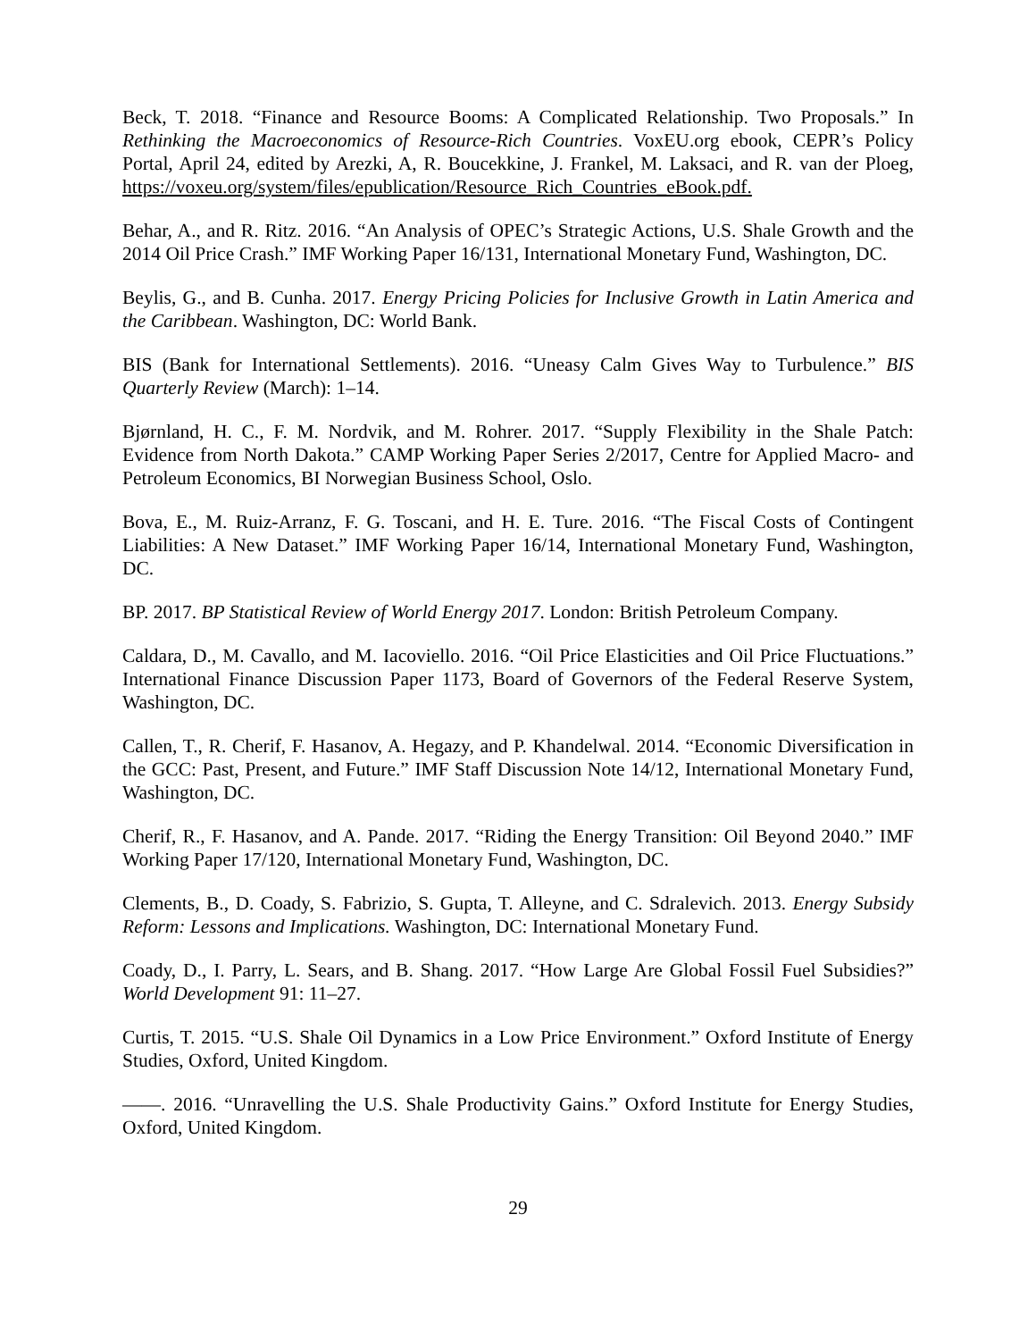Beck, T. 2018. “Finance and Resource Booms: A Complicated Relationship. Two Proposals.” In Rethinking the Macroeconomics of Resource-Rich Countries. VoxEU.org ebook, CEPR’s Policy Portal, April 24, edited by Arezki, A, R. Boucekkine, J. Frankel, M. Laksaci, and R. van der Ploeg, https://voxeu.org/system/files/epublication/Resource_Rich_Countries_eBook.pdf.
Behar, A., and R. Ritz. 2016. “An Analysis of OPEC’s Strategic Actions, U.S. Shale Growth and the 2014 Oil Price Crash.” IMF Working Paper 16/131, International Monetary Fund, Washington, DC.
Beylis, G., and B. Cunha. 2017. Energy Pricing Policies for Inclusive Growth in Latin America and the Caribbean. Washington, DC: World Bank.
BIS (Bank for International Settlements). 2016. “Uneasy Calm Gives Way to Turbulence.” BIS Quarterly Review (March): 1–14.
Bjørnland, H. C., F. M. Nordvik, and M. Rohrer. 2017. “Supply Flexibility in the Shale Patch: Evidence from North Dakota.” CAMP Working Paper Series 2/2017, Centre for Applied Macro- and Petroleum Economics, BI Norwegian Business School, Oslo.
Bova, E., M. Ruiz-Arranz, F. G. Toscani, and H. E. Ture. 2016. “The Fiscal Costs of Contingent Liabilities: A New Dataset.” IMF Working Paper 16/14, International Monetary Fund, Washington, DC.
BP. 2017. BP Statistical Review of World Energy 2017. London: British Petroleum Company.
Caldara, D., M. Cavallo, and M. Iacoviello. 2016. “Oil Price Elasticities and Oil Price Fluctuations.” International Finance Discussion Paper 1173, Board of Governors of the Federal Reserve System, Washington, DC.
Callen, T., R. Cherif, F. Hasanov, A. Hegazy, and P. Khandelwal. 2014. “Economic Diversification in the GCC: Past, Present, and Future.” IMF Staff Discussion Note 14/12, International Monetary Fund, Washington, DC.
Cherif, R., F. Hasanov, and A. Pande. 2017. “Riding the Energy Transition: Oil Beyond 2040.” IMF Working Paper 17/120, International Monetary Fund, Washington, DC.
Clements, B., D. Coady, S. Fabrizio, S. Gupta, T. Alleyne, and C. Sdralevich. 2013. Energy Subsidy Reform: Lessons and Implications. Washington, DC: International Monetary Fund.
Coady, D., I. Parry, L. Sears, and B. Shang. 2017. “How Large Are Global Fossil Fuel Subsidies?” World Development 91: 11–27.
Curtis, T. 2015. “U.S. Shale Oil Dynamics in a Low Price Environment.” Oxford Institute of Energy Studies, Oxford, United Kingdom.
——. 2016. “Unravelling the U.S. Shale Productivity Gains.” Oxford Institute for Energy Studies, Oxford, United Kingdom.
29